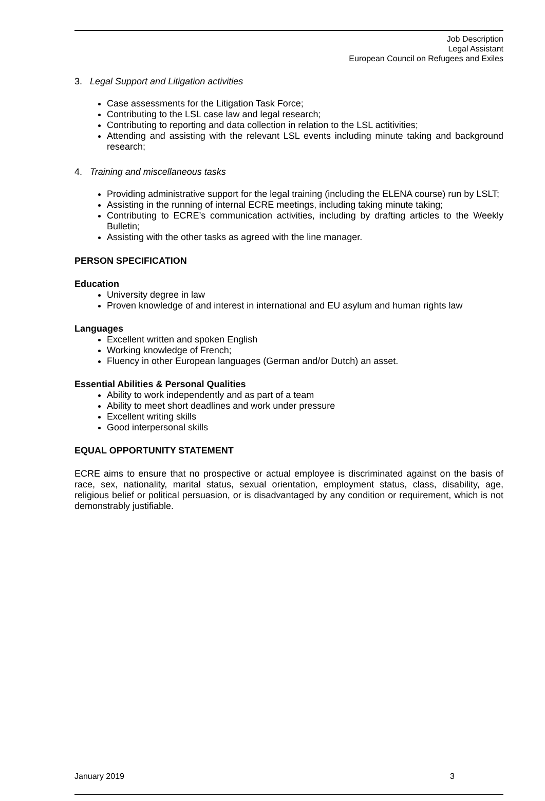Job Description
Legal Assistant
European Council on Refugees and Exiles
3. Legal Support and Litigation activities
Case assessments for the Litigation Task Force;
Contributing to the LSL case law and legal research;
Contributing to reporting and data collection in relation to the LSL actitivities;
Attending and assisting with the relevant LSL events including minute taking and background research;
4. Training and miscellaneous tasks
Providing administrative support for the legal training (including the ELENA course) run by LSLT;
Assisting in the running of internal ECRE meetings, including taking minute taking;
Contributing to ECRE’s communication activities, including by drafting articles to the Weekly Bulletin;
Assisting with the other tasks as agreed with the line manager.
PERSON SPECIFICATION
Education
University degree in law
Proven knowledge of and interest in international and EU asylum and human rights law
Languages
Excellent written and spoken English
Working knowledge of French;
Fluency in other European languages (German and/or Dutch) an asset.
Essential Abilities & Personal Qualities
Ability to work independently and as part of a team
Ability to meet short deadlines and work under pressure
Excellent writing skills
Good interpersonal skills
EQUAL OPPORTUNITY STATEMENT
ECRE aims to ensure that no prospective or actual employee is discriminated against on the basis of race, sex, nationality, marital status, sexual orientation, employment status, class, disability, age, religious belief or political persuasion, or is disadvantaged by any condition or requirement, which is not demonstrably justifiable.
January 2019 3